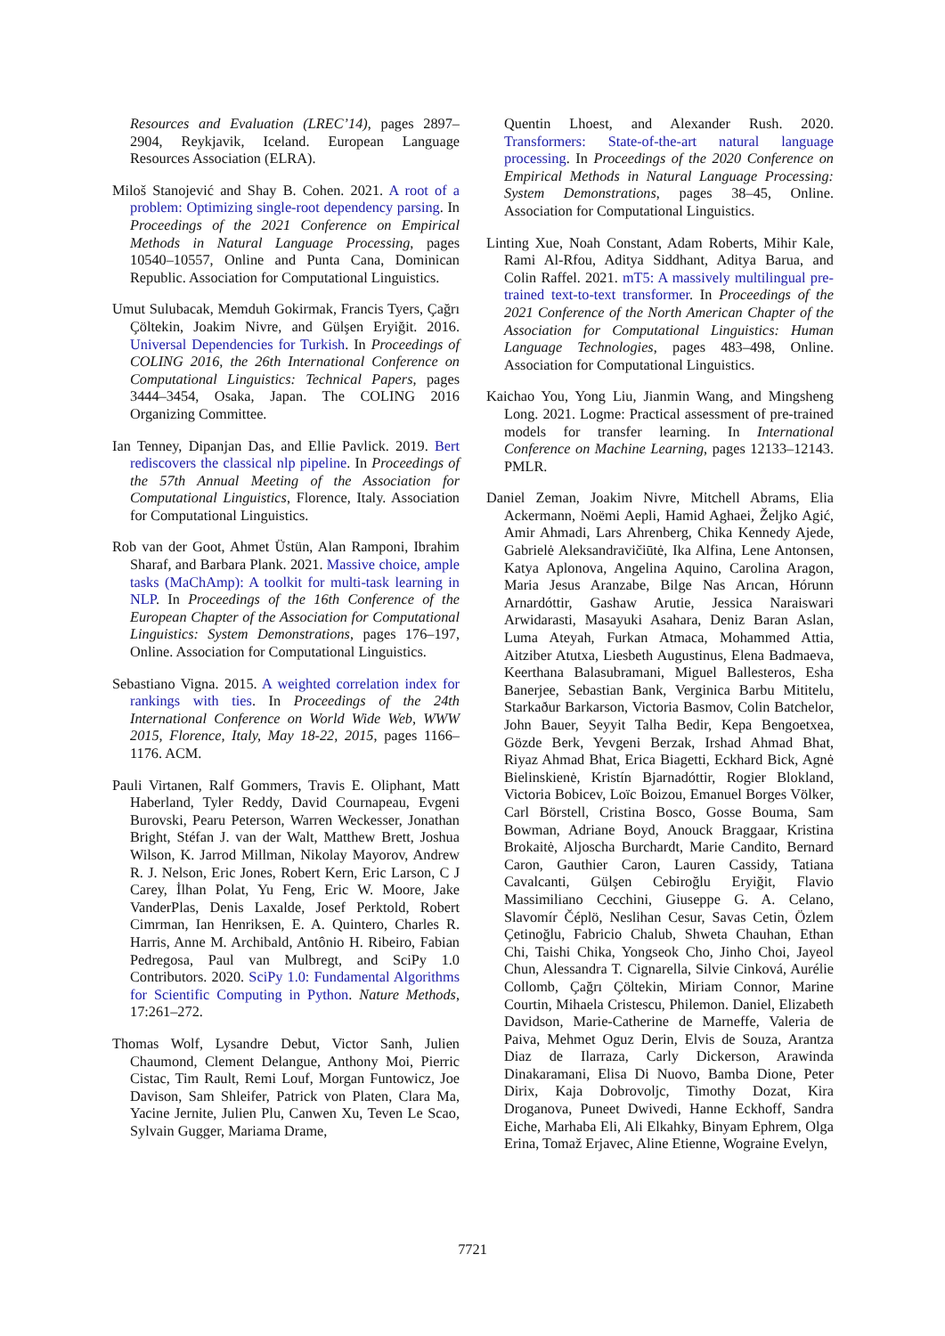Resources and Evaluation (LREC’14), pages 2897–2904, Reykjavik, Iceland. European Language Resources Association (ELRA).
Miloš Stanojević and Shay B. Cohen. 2021. A root of a problem: Optimizing single-root dependency parsing. In Proceedings of the 2021 Conference on Empirical Methods in Natural Language Processing, pages 10540–10557, Online and Punta Cana, Dominican Republic. Association for Computational Linguistics.
Umut Sulubacak, Memduh Gokirmak, Francis Tyers, Çağrı Çöltekin, Joakim Nivre, and Gülşen Eryiğit. 2016. Universal Dependencies for Turkish. In Proceedings of COLING 2016, the 26th International Conference on Computational Linguistics: Technical Papers, pages 3444–3454, Osaka, Japan. The COLING 2016 Organizing Committee.
Ian Tenney, Dipanjan Das, and Ellie Pavlick. 2019. Bert rediscovers the classical nlp pipeline. In Proceedings of the 57th Annual Meeting of the Association for Computational Linguistics, Florence, Italy. Association for Computational Linguistics.
Rob van der Goot, Ahmet Üstün, Alan Ramponi, Ibrahim Sharaf, and Barbara Plank. 2021. Massive choice, ample tasks (MaChAmp): A toolkit for multi-task learning in NLP. In Proceedings of the 16th Conference of the European Chapter of the Association for Computational Linguistics: System Demonstrations, pages 176–197, Online. Association for Computational Linguistics.
Sebastiano Vigna. 2015. A weighted correlation index for rankings with ties. In Proceedings of the 24th International Conference on World Wide Web, WWW 2015, Florence, Italy, May 18-22, 2015, pages 1166–1176. ACM.
Pauli Virtanen, Ralf Gommers, Travis E. Oliphant, Matt Haberland, Tyler Reddy, David Cournapeau, Evgeni Burovski, Pearu Peterson, Warren Weckesser, Jonathan Bright, Stéfan J. van der Walt, Matthew Brett, Joshua Wilson, K. Jarrod Millman, Nikolay Mayorov, Andrew R. J. Nelson, Eric Jones, Robert Kern, Eric Larson, C J Carey, İlhan Polat, Yu Feng, Eric W. Moore, Jake VanderPlas, Denis Laxalde, Josef Perktold, Robert Cimrman, Ian Henriksen, E. A. Quintero, Charles R. Harris, Anne M. Archibald, Antônio H. Ribeiro, Fabian Pedregosa, Paul van Mulbregt, and SciPy 1.0 Contributors. 2020. SciPy 1.0: Fundamental Algorithms for Scientific Computing in Python. Nature Methods, 17:261–272.
Thomas Wolf, Lysandre Debut, Victor Sanh, Julien Chaumond, Clement Delangue, Anthony Moi, Pierric Cistac, Tim Rault, Remi Louf, Morgan Funtowicz, Joe Davison, Sam Shleifer, Patrick von Platen, Clara Ma, Yacine Jernite, Julien Plu, Canwen Xu, Teven Le Scao, Sylvain Gugger, Mariama Drame,
Quentin Lhoest, and Alexander Rush. 2020. Transformers: State-of-the-art natural language processing. In Proceedings of the 2020 Conference on Empirical Methods in Natural Language Processing: System Demonstrations, pages 38–45, Online. Association for Computational Linguistics.
Linting Xue, Noah Constant, Adam Roberts, Mihir Kale, Rami Al-Rfou, Aditya Siddhant, Aditya Barua, and Colin Raffel. 2021. mT5: A massively multilingual pre-trained text-to-text transformer. In Proceedings of the 2021 Conference of the North American Chapter of the Association for Computational Linguistics: Human Language Technologies, pages 483–498, Online. Association for Computational Linguistics.
Kaichao You, Yong Liu, Jianmin Wang, and Mingsheng Long. 2021. Logme: Practical assessment of pre-trained models for transfer learning. In International Conference on Machine Learning, pages 12133–12143. PMLR.
Daniel Zeman, Joakim Nivre, Mitchell Abrams, Elia Ackermann, Noëmi Aepli, Hamid Aghaei, Željko Agić, Amir Ahmadi, Lars Ahrenberg, Chika Kennedy Ajede, Gabrielė Aleksandravičiūtė, Ika Alfina, Lene Antonsen, Katya Aplonova, Angelina Aquino, Carolina Aragon, Maria Jesus Aranzabe, Bilge Nas Arıcan, Hórunn Arnardóttir, Gashaw Arutie, Jessica Naraiswari Arwidarasti, Masayuki Asahara, Deniz Baran Aslan, Luma Ateyah, Furkan Atmaca, Mohammed Attia, Aitziber Atutxa, Liesbeth Augustinus, Elena Badmaeva, Keerthana Balasubramani, Miguel Ballesteros, Esha Banerjee, Sebastian Bank, Verginica Barbu Mititelu, Starkaður Barkarson, Victoria Basmov, Colin Batchelor, John Bauer, Seyyit Talha Bedir, Kepa Bengoetxea, Gözde Berk, Yevgeni Berzak, Irshad Ahmad Bhat, Riyaz Ahmad Bhat, Erica Biagetti, Eckhard Bick, Agnė Bielinskienė, Kristín Bjarnadóttir, Rogier Blokland, Victoria Bobicev, Loïc Boizou, Emanuel Borges Völker, Carl Börstell, Cristina Bosco, Gosse Bouma, Sam Bowman, Adriane Boyd, Anouck Braggaar, Kristina Brokaitė, Aljoscha Burchardt, Marie Candito, Bernard Caron, Gauthier Caron, Lauren Cassidy, Tatiana Cavalcanti, Gülşen Cebiroğlu Eryiğit, Flavio Massimiliano Cecchini, Giuseppe G. A. Celano, Slavomír Čéplö, Neslihan Cesur, Savas Cetin, Özlem Çetinoğlu, Fabricio Chalub, Shweta Chauhan, Ethan Chi, Taishi Chika, Yongseok Cho, Jinho Choi, Jayeol Chun, Alessandra T. Cignarella, Silvie Cinková, Aurélie Collomb, Çağrı Çöltekin, Miriam Connor, Marine Courtin, Mihaela Cristescu, Philemon. Daniel, Elizabeth Davidson, Marie-Catherine de Marneffe, Valeria de Paiva, Mehmet Oguz Derin, Elvis de Souza, Arantza Diaz de Ilarraza, Carly Dickerson, Arawinda Dinakaramani, Elisa Di Nuovo, Bamba Dione, Peter Dirix, Kaja Dobrovoljc, Timothy Dozat, Kira Droganova, Puneet Dwivedi, Hanne Eckhoff, Sandra Eiche, Marhaba Eli, Ali Elkahky, Binyam Ephrem, Olga Erina, Tomaž Erjavec, Aline Etienne, Wograine Evelyn,
7721